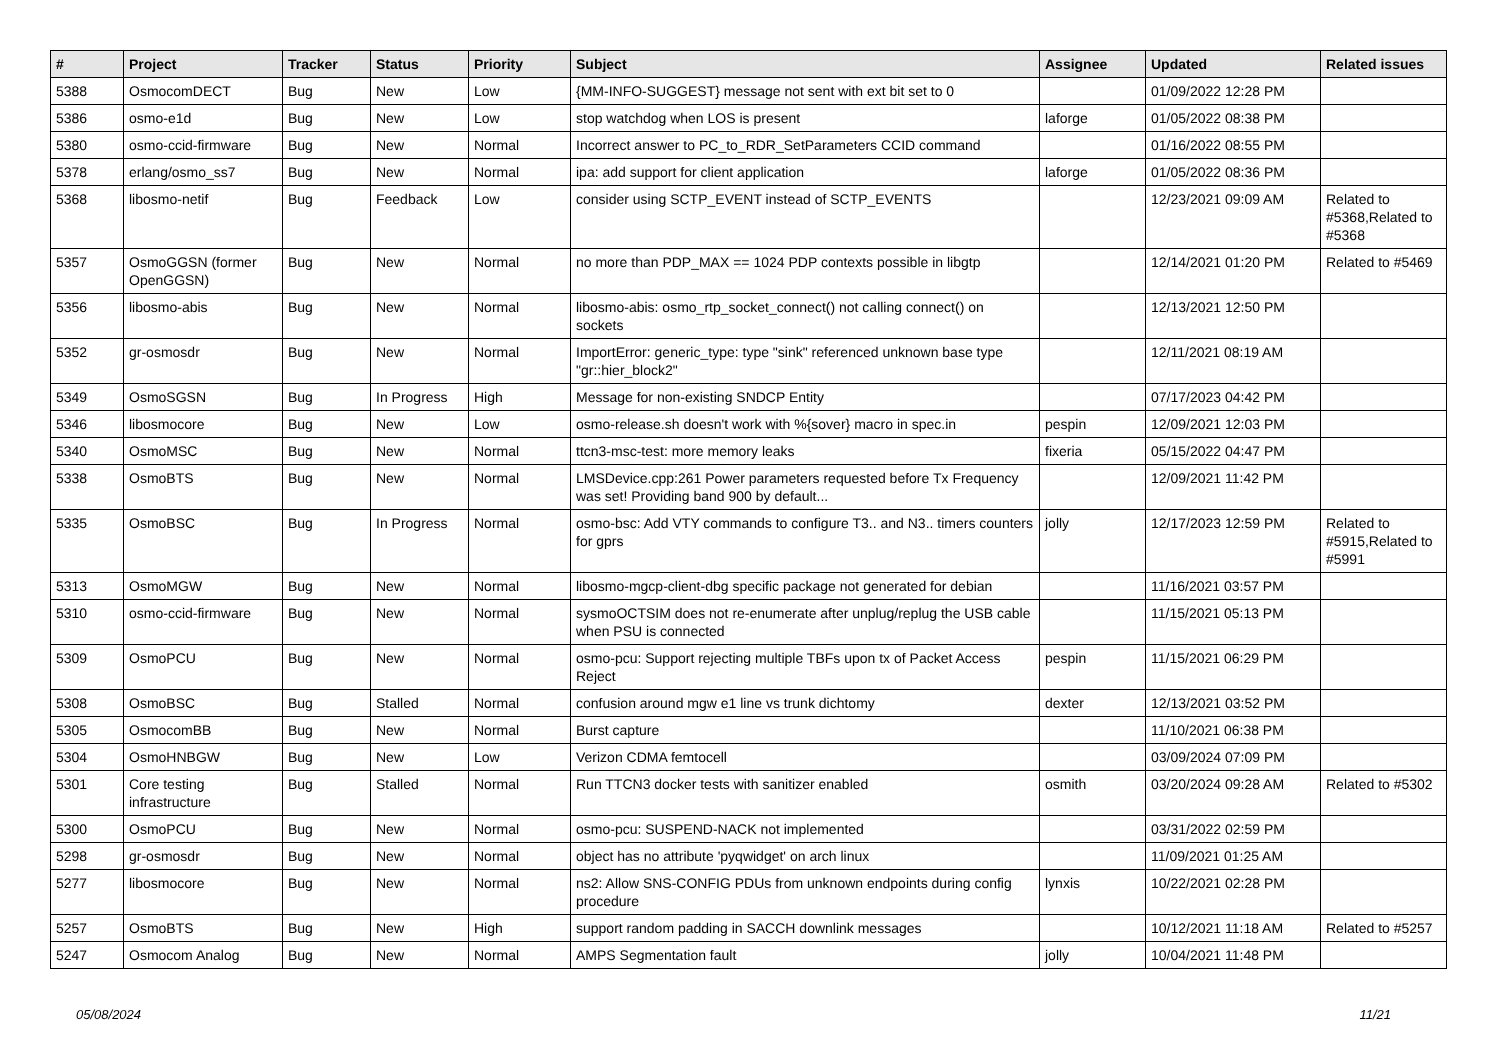| # | Project | Tracker | Status | Priority | Subject | Assignee | Updated | Related issues |
| --- | --- | --- | --- | --- | --- | --- | --- | --- |
| 5388 | OsmocomDECT | Bug | New | Low | {MM-INFO-SUGGEST} message not sent with ext bit set to 0 | | 01/09/2022 12:28 PM | |
| 5386 | osmo-e1d | Bug | New | Low | stop watchdog when LOS is present | laforge | 01/05/2022 08:38 PM | |
| 5380 | osmo-ccid-firmware | Bug | New | Normal | Incorrect answer to PC_to_RDR_SetParameters CCID command | | 01/16/2022 08:55 PM | |
| 5378 | erlang/osmo_ss7 | Bug | New | Normal | ipa: add support for client application | laforge | 01/05/2022 08:36 PM | |
| 5368 | libosmo-netif | Bug | Feedback | Low | consider using SCTP_EVENT instead of SCTP_EVENTS | | 12/23/2021 09:09 AM | Related to #5368,Related to #5368 |
| 5357 | OsmoGGSN (former OpenGGSN) | Bug | New | Normal | no more than PDP_MAX == 1024 PDP contexts possible in libgtp | | 12/14/2021 01:20 PM | Related to #5469 |
| 5356 | libosmo-abis | Bug | New | Normal | libosmo-abis: osmo_rtp_socket_connect() not calling connect() on sockets | | 12/13/2021 12:50 PM | |
| 5352 | gr-osmosdr | Bug | New | Normal | ImportError: generic_type: type "sink" referenced unknown base type "gr::hier_block2" | | 12/11/2021 08:19 AM | |
| 5349 | OsmoSGSN | Bug | In Progress | High | Message for non-existing SNDCP Entity | | 07/17/2023 04:42 PM | |
| 5346 | libosmocore | Bug | New | Low | osmo-release.sh doesn't work with %{sover} macro in spec.in | pespin | 12/09/2021 12:03 PM | |
| 5340 | OsmoMSC | Bug | New | Normal | ttcn3-msc-test: more memory leaks | fixeria | 05/15/2022 04:47 PM | |
| 5338 | OsmoBTS | Bug | New | Normal | LMSDevice.cpp:261 Power parameters requested before Tx Frequency was set! Providing band 900 by default... | | 12/09/2021 11:42 PM | |
| 5335 | OsmoBSC | Bug | In Progress | Normal | osmo-bsc: Add VTY commands to configure T3.. and N3.. timers counters for gprs | jolly | 12/17/2023 12:59 PM | Related to #5915,Related to #5991 |
| 5313 | OsmoMGW | Bug | New | Normal | libosmo-mgcp-client-dbg specific package not generated for debian | | 11/16/2021 03:57 PM | |
| 5310 | osmo-ccid-firmware | Bug | New | Normal | sysmoOCTSIM does not re-enumerate after unplug/replug the USB cable when PSU is connected | | 11/15/2021 05:13 PM | |
| 5309 | OsmoPCU | Bug | New | Normal | osmo-pcu: Support rejecting multiple TBFs upon tx of Packet Access Reject | pespin | 11/15/2021 06:29 PM | |
| 5308 | OsmoBSC | Bug | Stalled | Normal | confusion around mgw e1 line vs trunk dichtomy | dexter | 12/13/2021 03:52 PM | |
| 5305 | OsmocomBB | Bug | New | Normal | Burst capture | | 11/10/2021 06:38 PM | |
| 5304 | OsmoHNBGW | Bug | New | Low | Verizon CDMA femtocell | | 03/09/2024 07:09 PM | |
| 5301 | Core testing infrastructure | Bug | Stalled | Normal | Run TTCN3 docker tests with sanitizer enabled | osmith | 03/20/2024 09:28 AM | Related to #5302 |
| 5300 | OsmoPCU | Bug | New | Normal | osmo-pcu: SUSPEND-NACK not implemented | | 03/31/2022 02:59 PM | |
| 5298 | gr-osmosdr | Bug | New | Normal | object has no attribute 'pyqwidget' on arch linux | | 11/09/2021 01:25 AM | |
| 5277 | libosmocore | Bug | New | Normal | ns2: Allow SNS-CONFIG PDUs from unknown endpoints during config procedure | lynxis | 10/22/2021 02:28 PM | |
| 5257 | OsmoBTS | Bug | New | High | support random padding in SACCH downlink messages | | 10/12/2021 11:18 AM | Related to #5257 |
| 5247 | Osmocom Analog | Bug | New | Normal | AMPS Segmentation fault | jolly | 10/04/2021 11:48 PM | |
05/08/2024 11/21